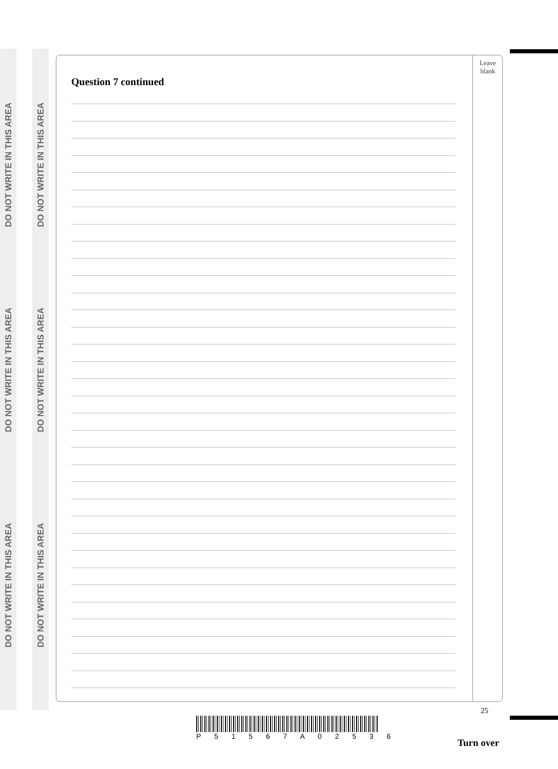DO NOT WRITE IN THIS AREA
DO NOT WRITE IN THIS AREA
DO NOT WRITE IN THIS AREA
DO NOT WRITE IN THIS AREA
DO NOT WRITE IN THIS AREA
DO NOT WRITE IN THIS AREA
Leave
blank
Question 7 continued
25
P 5 1 5 6 7 A 0 2 5 3 6
Turn over